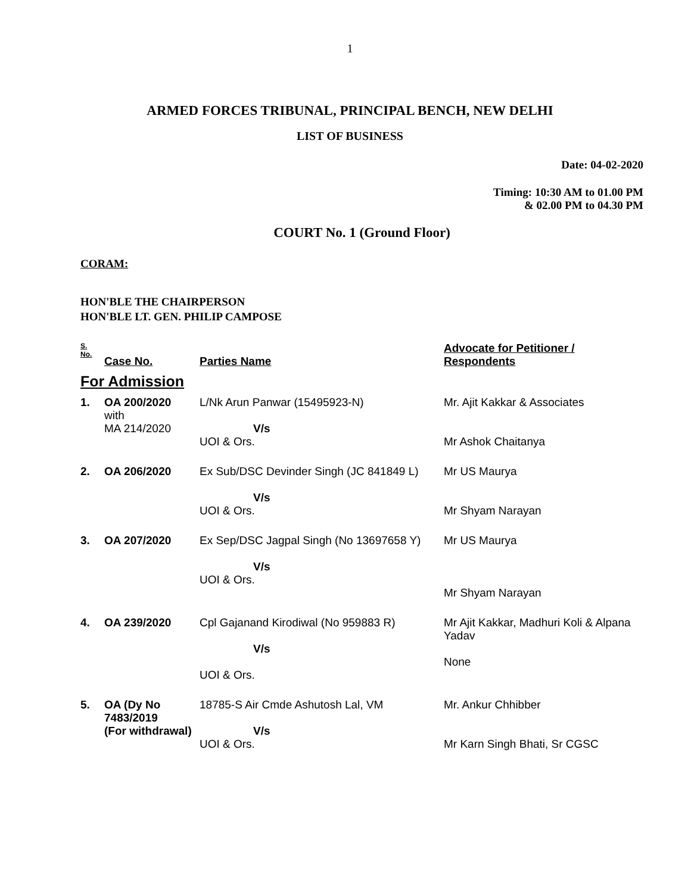1
ARMED FORCES TRIBUNAL, PRINCIPAL BENCH, NEW DELHI
LIST OF BUSINESS
Date: 04-02-2020
Timing: 10:30 AM to 01.00 PM
& 02.00 PM to 04.30 PM
COURT No. 1 (Ground Floor)
CORAM:
HON'BLE THE CHAIRPERSON
HON'BLE LT. GEN. PHILIP CAMPOSE
| S. No. | Case No. | Parties Name | Advocate for Petitioner / Respondents |
| --- | --- | --- | --- |
| For Admission | | | |
| 1. | OA 200/2020 with MA 214/2020 | L/Nk Arun Panwar (15495923-N) V/s UOI & Ors. | Mr. Ajit Kakkar & Associates Mr Ashok Chaitanya |
| 2. | OA 206/2020 | Ex Sub/DSC Devinder Singh (JC 841849 L) V/s UOI & Ors. | Mr US Maurya Mr Shyam Narayan |
| 3. | OA 207/2020 | Ex Sep/DSC Jagpal Singh (No 13697658 Y) V/s UOI & Ors. | Mr US Maurya Mr Shyam Narayan |
| 4. | OA 239/2020 | Cpl Gajanand Kirodiwal (No 959883 R) V/s UOI & Ors. | Mr Ajit Kakkar, Madhuri Koli & Alpana Yadav None |
| 5. | OA (Dy No 7483/2019 (For withdrawal) | 18785-S Air Cmde Ashutosh Lal, VM V/s UOI & Ors. | Mr. Ankur Chhibber Mr Karn Singh Bhati, Sr CGSC |